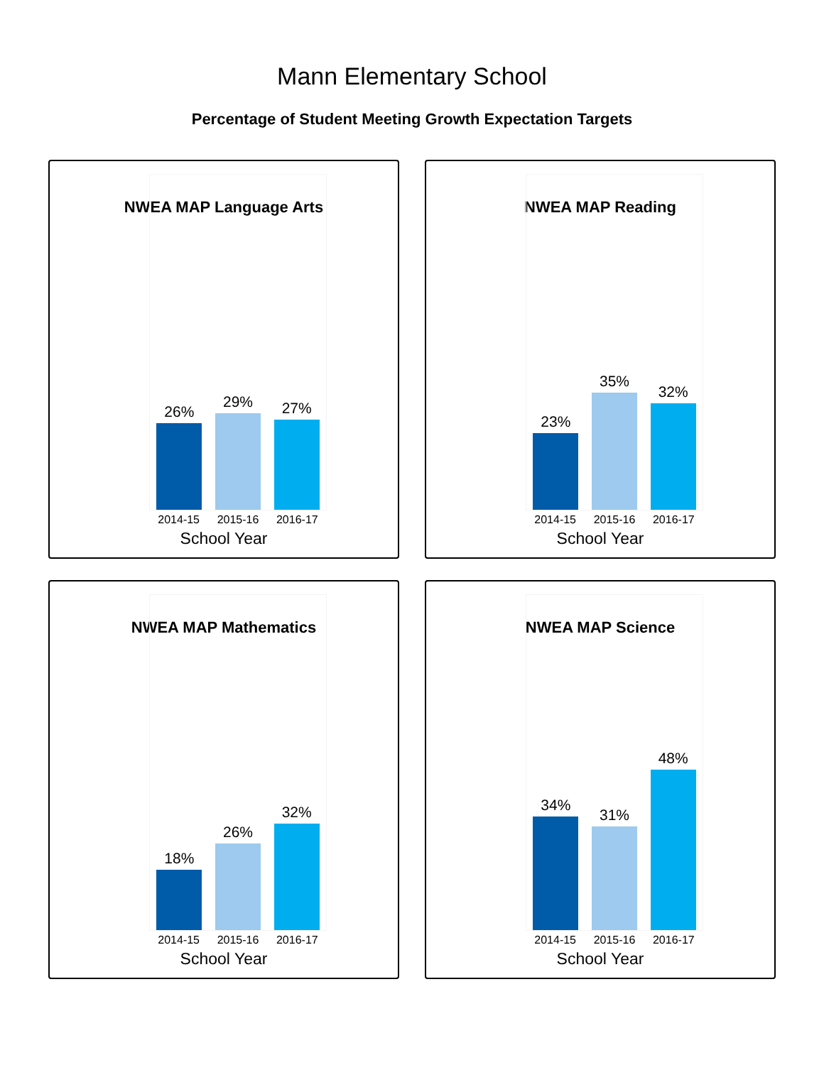Mann Elementary School
Percentage of Student Meeting Growth Expectation Targets
NWEA MAP Language Arts
26%
29%
27%
2014-15 2015-16 2016-17
School Year
NWEA MAP Reading
23%
35%
32%
2014-15 2015-16 2016-17
School Year
NWEA MAP Mathematics
18%
26%
32%
2014-15 2015-16 2016-17
School Year
NWEA MAP Science
34%
31%
48%
2014-15 2015-16 2016-17
School Year